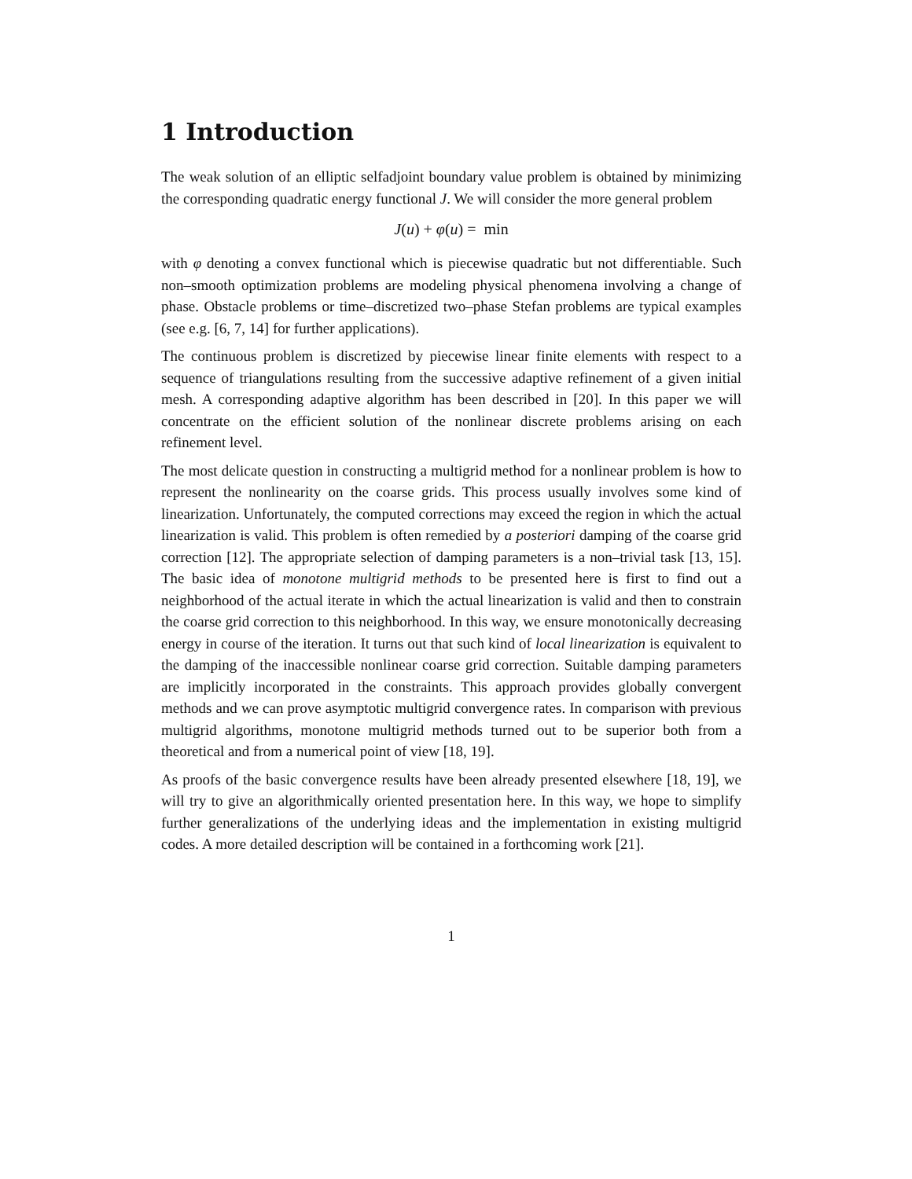1 Introduction
The weak solution of an elliptic selfadjoint boundary value problem is obtained by minimizing the corresponding quadratic energy functional J. We will consider the more general problem
J(u) + φ(u) = min
with φ denoting a convex functional which is piecewise quadratic but not differentiable. Such non–smooth optimization problems are modeling physical phenomena involving a change of phase. Obstacle problems or time–discretized two–phase Stefan problems are typical examples (see e.g. [6, 7, 14] for further applications).
The continuous problem is discretized by piecewise linear finite elements with respect to a sequence of triangulations resulting from the successive adaptive refinement of a given initial mesh. A corresponding adaptive algorithm has been described in [20]. In this paper we will concentrate on the efficient solution of the nonlinear discrete problems arising on each refinement level.
The most delicate question in constructing a multigrid method for a nonlinear problem is how to represent the nonlinearity on the coarse grids. This process usually involves some kind of linearization. Unfortunately, the computed corrections may exceed the region in which the actual linearization is valid. This problem is often remedied by a posteriori damping of the coarse grid correction [12]. The appropriate selection of damping parameters is a non–trivial task [13, 15]. The basic idea of monotone multigrid methods to be presented here is first to find out a neighborhood of the actual iterate in which the actual linearization is valid and then to constrain the coarse grid correction to this neighborhood. In this way, we ensure monotonically decreasing energy in course of the iteration. It turns out that such kind of local linearization is equivalent to the damping of the inaccessible nonlinear coarse grid correction. Suitable damping parameters are implicitly incorporated in the constraints. This approach provides globally convergent methods and we can prove asymptotic multigrid convergence rates. In comparison with previous multigrid algorithms, monotone multigrid methods turned out to be superior both from a theoretical and from a numerical point of view [18, 19].
As proofs of the basic convergence results have been already presented elsewhere [18, 19], we will try to give an algorithmically oriented presentation here. In this way, we hope to simplify further generalizations of the underlying ideas and the implementation in existing multigrid codes. A more detailed description will be contained in a forthcoming work [21].
1